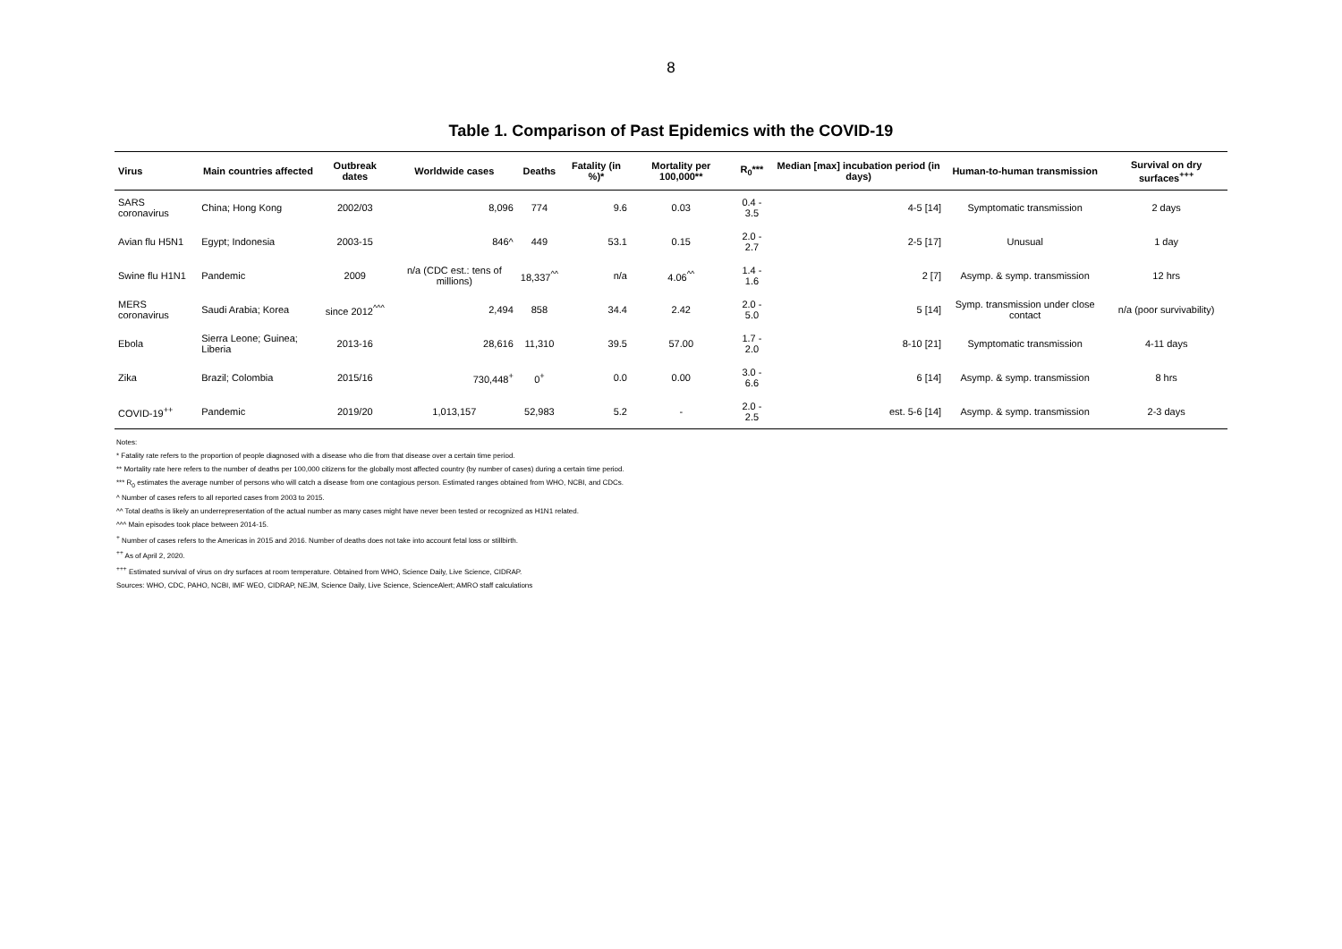8
Table 1. Comparison of Past Epidemics with the COVID-19
| Virus | Main countries affected | Outbreak dates | Worldwide cases | Deaths | Fatality (in %)* | Mortality per 100,000** | R<sub>0</sub>*** | Median [max] incubation period (in days) | Human-to-human transmission | Survival on dry surfaces<sup>+++</sup> |
| --- | --- | --- | --- | --- | --- | --- | --- | --- | --- | --- |
| SARS coronavirus | China; Hong Kong | 2002/03 | 8,096 | 774 | 9.6 | 0.03 | 0.4 - 3.5 | 4-5 [14] | Symptomatic transmission | 2 days |
| Avian flu H5N1 | Egypt; Indonesia | 2003-15 | 846^ | 449 | 53.1 | 0.15 | 2.0 - 2.7 | 2-5 [17] | Unusual | 1 day |
| Swine flu H1N1 | Pandemic | 2009 | n/a (CDC est.: tens of millions) | 18,337<sup>^^</sup> | n/a | 4.06<sup>^^</sup> | 1.4 - 1.6 | 2 [7] | Asymp. & symp. transmission | 12 hrs |
| MERS coronavirus | Saudi Arabia; Korea | since 2012<sup>^^^</sup> | 2,494 | 858 | 34.4 | 2.42 | 2.0 - 5.0 | 5 [14] | Symp. transmission under close contact | n/a (poor survivability) |
| Ebola | Sierra Leone; Guinea; Liberia | 2013-16 | 28,616 | 11,310 | 39.5 | 57.00 | 1.7 - 2.0 | 8-10 [21] | Symptomatic transmission | 4-11 days |
| Zika | Brazil; Colombia | 2015/16 | 730,448<sup>+</sup> | 0<sup>+</sup> | 0.0 | 0.00 | 3.0 - 6.6 | 6 [14] | Asymp. & symp. transmission | 8 hrs |
| COVID-19<sup>++</sup> | Pandemic | 2019/20 | 1,013,157 | 52,983 | 5.2 | - | 2.0 - 2.5 | est. 5-6 [14] | Asymp. & symp. transmission | 2-3 days |
Notes:
* Fatality rate refers to the proportion of people diagnosed with a disease who die from that disease over a certain time period.
** Mortality rate here refers to the number of deaths per 100,000 citizens for the globally most affected country (by number of cases) during a certain time period.
*** R<sub>0</sub> estimates the average number of persons who will catch a disease from one contagious person. Estimated ranges obtained from WHO, NCBI, and CDCs.
^ Number of cases refers to all reported cases from 2003 to 2015.
^^ Total deaths is likely an underrepresentation of the actual number as many cases might have never been tested or recognized as H1N1 related.
^^^ Main episodes took place between 2014-15.
<sup>+</sup> Number of cases refers to the Americas in 2015 and 2016. Number of deaths does not take into account fetal loss or stillbirth.
<sup>++</sup> As of April 2, 2020.
<sup>+++</sup> Estimated survival of virus on dry surfaces at room temperature. Obtained from WHO, Science Daily, Live Science, CIDRAP.
Sources: WHO, CDC, PAHO, NCBI, IMF WEO, CIDRAP, NEJM, Science Daily, Live Science, ScienceAlert; AMRO staff calculations